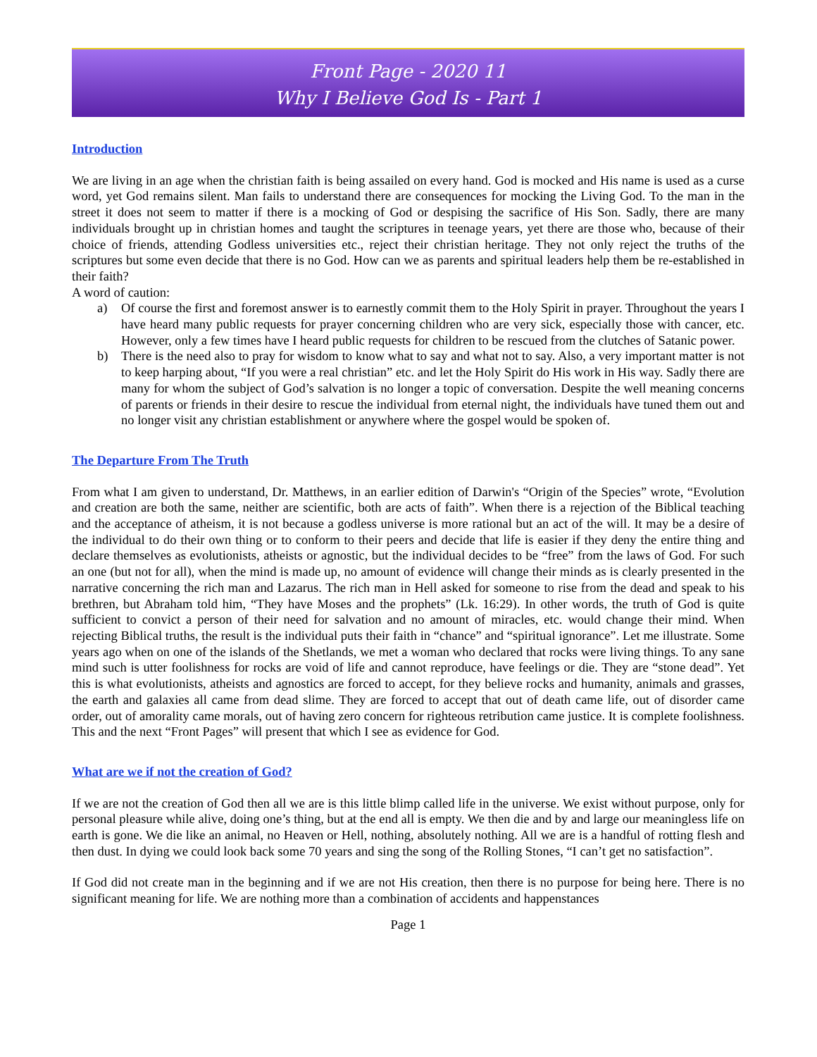Front Page - 2020 11
Why I Believe God Is - Part 1
Introduction
We are living in an age when the christian faith is being assailed on every hand. God is mocked and His name is used as a curse word, yet God remains silent. Man fails to understand there are consequences for mocking the Living God. To the man in the street it does not seem to matter if there is a mocking of God or despising the sacrifice of His Son. Sadly, there are many individuals brought up in christian homes and taught the scriptures in teenage years, yet there are those who, because of their choice of friends, attending Godless universities etc., reject their christian heritage. They not only reject the truths of the scriptures but some even decide that there is no God. How can we as parents and spiritual leaders help them be re-established in their faith?
A word of caution:
a) Of course the first and foremost answer is to earnestly commit them to the Holy Spirit in prayer. Throughout the years I have heard many public requests for prayer concerning children who are very sick, especially those with cancer, etc. However, only a few times have I heard public requests for children to be rescued from the clutches of Satanic power.
b) There is the need also to pray for wisdom to know what to say and what not to say. Also, a very important matter is not to keep harping about, “If you were a real christian” etc. and let the Holy Spirit do His work in His way. Sadly there are many for whom the subject of God’s salvation is no longer a topic of conversation. Despite the well meaning concerns of parents or friends in their desire to rescue the individual from eternal night, the individuals have tuned them out and no longer visit any christian establishment or anywhere where the gospel would be spoken of.
The Departure From The Truth
From what I am given to understand, Dr. Matthews, in an earlier edition of Darwin's “Origin of the Species” wrote, “Evolution and creation are both the same, neither are scientific, both are acts of faith”. When there is a rejection of the Biblical teaching and the acceptance of atheism, it is not because a godless universe is more rational but an act of the will. It may be a desire of the individual to do their own thing or to conform to their peers and decide that life is easier if they deny the entire thing and declare themselves as evolutionists, atheists or agnostic, but the individual decides to be “free” from the laws of God. For such an one (but not for all), when the mind is made up, no amount of evidence will change their minds as is clearly presented in the narrative concerning the rich man and Lazarus. The rich man in Hell asked for someone to rise from the dead and speak to his brethren, but Abraham told him, “They have Moses and the prophets” (Lk. 16:29). In other words, the truth of God is quite sufficient to convict a person of their need for salvation and no amount of miracles, etc. would change their mind. When rejecting Biblical truths, the result is the individual puts their faith in “chance” and “spiritual ignorance”. Let me illustrate. Some years ago when on one of the islands of the Shetlands, we met a woman who declared that rocks were living things. To any sane mind such is utter foolishness for rocks are void of life and cannot reproduce, have feelings or die. They are “stone dead”. Yet this is what evolutionists, atheists and agnostics are forced to accept, for they believe rocks and humanity, animals and grasses, the earth and galaxies all came from dead slime. They are forced to accept that out of death came life, out of disorder came order, out of amorality came morals, out of having zero concern for righteous retribution came justice. It is complete foolishness. This and the next “Front Pages” will present that which I see as evidence for God.
What are we if not the creation of God?
If we are not the creation of God then all we are is this little blimp called life in the universe. We exist without purpose, only for personal pleasure while alive, doing one’s thing, but at the end all is empty. We then die and by and large our meaningless life on earth is gone. We die like an animal, no Heaven or Hell, nothing, absolutely nothing. All we are is a handful of rotting flesh and then dust. In dying we could look back some 70 years and sing the song of the Rolling Stones, “I can’t get no satisfaction”.
If God did not create man in the beginning and if we are not His creation, then there is no purpose for being here. There is no significant meaning for life. We are nothing more than a combination of accidents and happenstances
Page 1